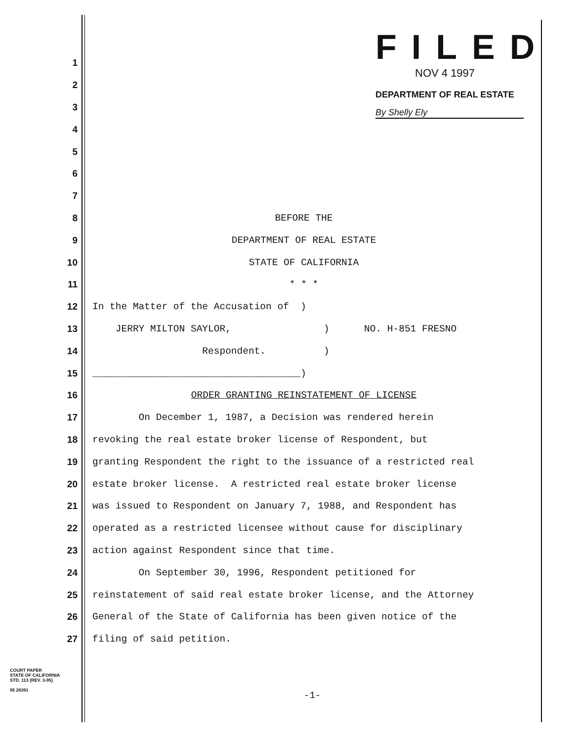FILED
NOV 4 1997
DEPARTMENT OF REAL ESTATE
By Shelly Ely
1
2
3
4
5
6
7
8 BEFORE THE
9 DEPARTMENT OF REAL ESTATE
10 STATE OF CALIFORNIA
11 * * *
12 In the Matter of the Accusation of )
13 JERRY MILTON SAYLOR, ) NO. H-851 FRESNO
14 Respondent. )
15 ____________________________________)
16 ORDER GRANTING REINSTATEMENT OF LICENSE
17 On December 1, 1987, a Decision was rendered herein
18 revoking the real estate broker license of Respondent, but
19 granting Respondent the right to the issuance of a restricted real
20 estate broker license. A restricted real estate broker license
21 was issued to Respondent on January 7, 1988, and Respondent has
22 operated as a restricted licensee without cause for disciplinary
23 action against Respondent since that time.
24 On September 30, 1996, Respondent petitioned for
25 reinstatement of said real estate broker license, and the Attorney
26 General of the State of California has been given notice of the
27 filing of said petition.
COURT PAPER
STATE OF CALIFORNIA
STD. 113 (REV. 3-95)
95 28391
-1-